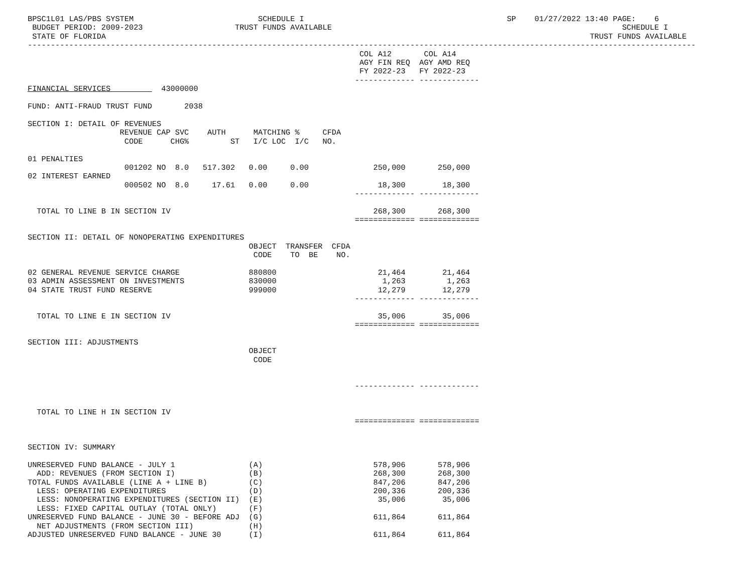BPSC1L01 LAS/PBS SYSTEM                           SCHEDULE I                                            SP    01/27/2022 13:40 PAGE:    6
 BUDGET PERIOD: 2009-2023                    TRUST FUNDS AVAILABLE                                                               SCHEDULE I
 STATE OF FLORIDA                                                                                                         TRUST FUNDS AVAILABLE
-------------------------------------------------------------------------------------------------------------------------------------------------
                                                                        COL A12       COL A14
                                                                        AGY FIN REQ  AGY AMD REQ
                                                                        FY 2022-23   FY 2022-23
                                                                       ------------- -------------
FINANCIAL SERVICES           43000000

FUND: ANTI-FRAUD TRUST FUND       2038

SECTION I: DETAIL OF REVENUES
                    REVENUE CAP SVC    AUTH      MATCHING %     CFDA
                     CODE      CHG%         ST   I/C LOC  I/C   NO.

01 PENALTIES
                     001202 NO  8.0   517.302   0.00     0.00              250,000       250,000
02 INTEREST EARNED
                     000502 NO  8.0     17.61   0.00     0.00               18,300        18,300
                                                                       ------------- -------------

  TOTAL TO LINE B IN SECTION IV                                            268,300       268,300
                                                                       ============= =============

SECTION II: DETAIL OF NONOPERATING EXPENDITURES
                                                OBJECT  TRANSFER  CFDA
                                                 CODE    TO  BE    NO.

02 GENERAL REVENUE SERVICE CHARGE               880800                      21,464        21,464
03 ADMIN ASSESSMENT ON INVESTMENTS              830000                       1,263         1,263
04 STATE TRUST FUND RESERVE                     999000                      12,279        12,279
                                                                       ------------- -------------

  TOTAL TO LINE E IN SECTION IV                                             35,006        35,006
                                                                       ============= =============

SECTION III: ADJUSTMENTS
                                                OBJECT
                                                 CODE


                                                                       ------------- -------------


  TOTAL TO LINE H IN SECTION IV
                                                                       ============= =============


SECTION IV: SUMMARY

UNRESERVED FUND BALANCE - JULY 1                (A)                        578,906       578,906
  ADD: REVENUES (FROM SECTION I)                (B)                        268,300       268,300
TOTAL FUNDS AVAILABLE (LINE A + LINE B)         (C)                        847,206       847,206
  LESS: OPERATING EXPENDITURES                  (D)                        200,336       200,336
  LESS: NONOPERATING EXPENDITURES (SECTION II)  (E)                         35,006        35,006
  LESS: FIXED CAPITAL OUTLAY (TOTAL ONLY)       (F)
UNRESERVED FUND BALANCE - JUNE 30 - BEFORE ADJ  (G)                        611,864       611,864
  NET ADJUSTMENTS (FROM SECTION III)            (H)
ADJUSTED UNRESERVED FUND BALANCE - JUNE 30      (I)                        611,864       611,864